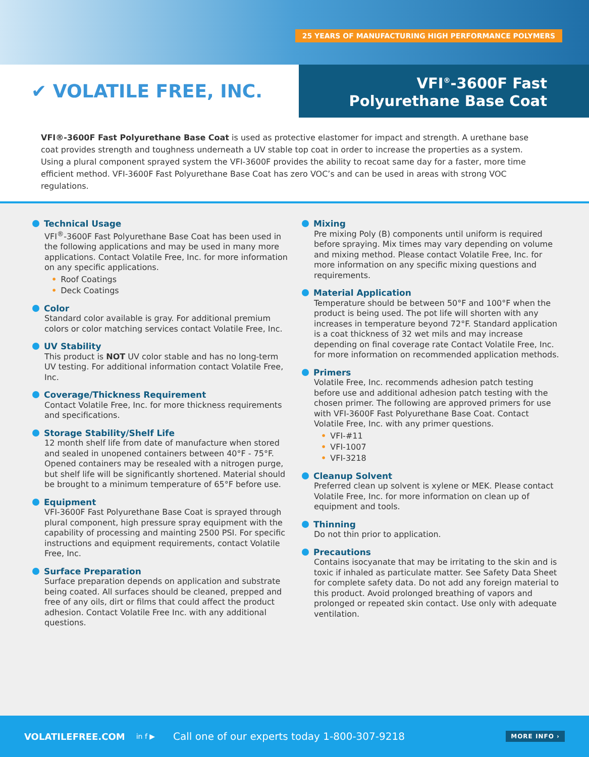25 YEARS OF MANUFACTURING HIGH PERFORMANCE POLYMERS
✔ VOLATILE FREE, INC.
VFI<sup>®</sup>-3600F Fast
Polyurethane Base Coat
VFI®-3600F Fast Polyurethane Base Coat is used as protective elastomer for impact and strength. A urethane base coat provides strength and toughness underneath a UV stable top coat in order to increase the properties as a system. Using a plural component sprayed system the VFI-3600F provides the ability to recoat same day for a faster, more time efficient method. VFI-3600F Fast Polyurethane Base Coat has zero VOC’s and can be used in areas with strong VOC regulations.
Technical Usage
VFI<sup>®</sup>-3600F Fast Polyurethane Base Coat has been used in the following applications and may be used in many more applications. Contact Volatile Free, Inc. for more information on any specific applications.
• Roof Coatings
• Deck Coatings
Color
Standard color available is gray. For additional premium colors or color matching services contact Volatile Free, Inc.
UV Stability
This product is NOT UV color stable and has no long-term UV testing. For additional information contact Volatile Free, Inc.
Coverage/Thickness Requirement
Contact Volatile Free, Inc. for more thickness requirements and specifications.
Storage Stability/Shelf Life
12 month shelf life from date of manufacture when stored and sealed in unopened containers between 40°F - 75°F. Opened containers may be resealed with a nitrogen purge, but shelf life will be significantly shortened. Material should be brought to a minimum temperature of 65°F before use.
Equipment
VFI-3600F Fast Polyurethane Base Coat is sprayed through plural component, high pressure spray equipment with the capability of processing and mainting 2500 PSI. For specific instructions and equipment requirements, contact Volatile Free, Inc.
Surface Preparation
Surface preparation depends on application and substrate being coated. All surfaces should be cleaned, prepped and free of any oils, dirt or films that could affect the product adhesion. Contact Volatile Free Inc. with any additional questions.
Mixing
Pre mixing Poly (B) components until uniform is required before spraying. Mix times may vary depending on volume and mixing method. Please contact Volatile Free, Inc. for more information on any specific mixing questions and requirements.
Material Application
Temperature should be between 50°F and 100°F when the product is being used. The pot life will shorten with any increases in temperature beyond 72°F. Standard application is a coat thickness of 32 wet mils and may increase depending on final coverage rate Contact Volatile Free, Inc. for more information on recommended application methods.
Primers
Volatile Free, Inc. recommends adhesion patch testing before use and additional adhesion patch testing with the chosen primer. The following are approved primers for use with VFI-3600F Fast Polyurethane Base Coat. Contact Volatile Free, Inc. with any primer questions.
• VFI-#11
• VFI-1007
• VFI-3218
Cleanup Solvent
Preferred clean up solvent is xylene or MEK. Please contact Volatile Free, Inc. for more information on clean up of equipment and tools.
Thinning
Do not thin prior to application.
Precautions
Contains isocyanate that may be irritating to the skin and is toxic if inhaled as particulate matter. See Safety Data Sheet for complete safety data. Do not add any foreign material to this product. Avoid prolonged breathing of vapors and prolonged or repeated skin contact. Use only with adequate ventilation.
VOLATILEFREE.COM in f ▶ Call one of our experts today 1-800-307-9218 MORE INFO ›